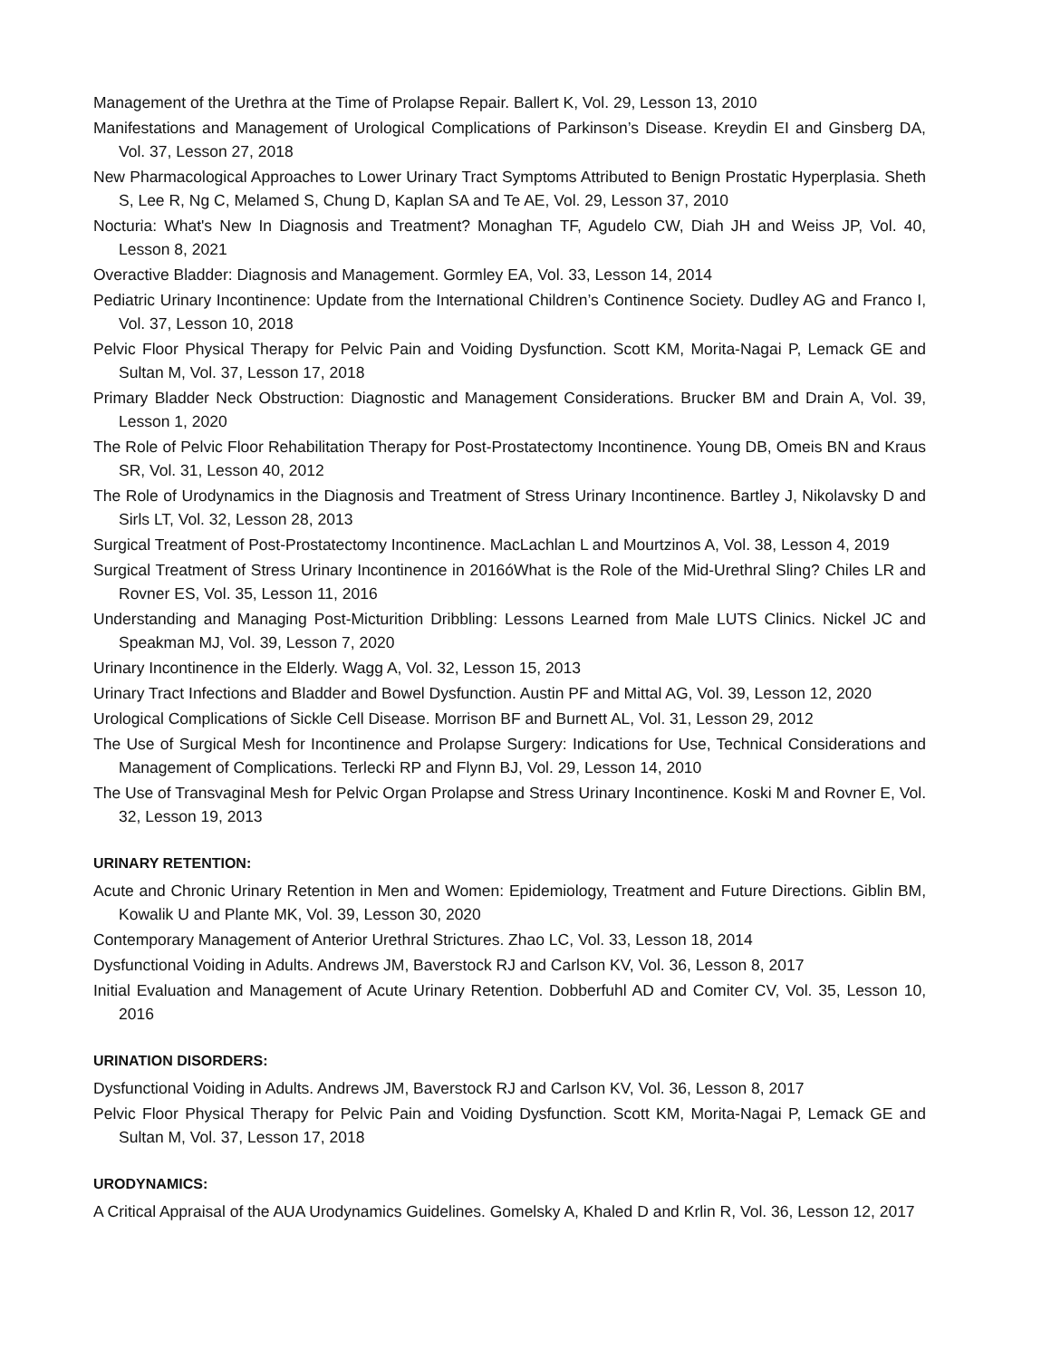Management of the Urethra at the Time of Prolapse Repair. Ballert K, Vol. 29, Lesson 13, 2010
Manifestations and Management of Urological Complications of Parkinson’s Disease. Kreydin EI and Ginsberg DA, Vol. 37, Lesson 27, 2018
New Pharmacological Approaches to Lower Urinary Tract Symptoms Attributed to Benign Prostatic Hyperplasia. Sheth S, Lee R, Ng C, Melamed S, Chung D, Kaplan SA and Te AE, Vol. 29, Lesson 37, 2010
Nocturia: What's New In Diagnosis and Treatment? Monaghan TF, Agudelo CW, Diah JH and Weiss JP, Vol. 40, Lesson 8, 2021
Overactive Bladder: Diagnosis and Management. Gormley EA, Vol. 33, Lesson 14, 2014
Pediatric Urinary Incontinence: Update from the International Children’s Continence Society. Dudley AG and Franco I, Vol. 37, Lesson 10, 2018
Pelvic Floor Physical Therapy for Pelvic Pain and Voiding Dysfunction. Scott KM, Morita-Nagai P, Lemack GE and Sultan M, Vol. 37, Lesson 17, 2018
Primary Bladder Neck Obstruction: Diagnostic and Management Considerations. Brucker BM and Drain A, Vol. 39, Lesson 1, 2020
The Role of Pelvic Floor Rehabilitation Therapy for Post-Prostatectomy Incontinence. Young DB, Omeis BN and Kraus SR, Vol. 31, Lesson 40, 2012
The Role of Urodynamics in the Diagnosis and Treatment of Stress Urinary Incontinence. Bartley J, Nikolavsky D and Sirls LT, Vol. 32, Lesson 28, 2013
Surgical Treatment of Post-Prostatectomy Incontinence. MacLachlan L and Mourtzinos A, Vol. 38, Lesson 4, 2019
Surgical Treatment of Stress Urinary Incontinence in 2016óWhat is the Role of the Mid-Urethral Sling? Chiles LR and Rovner ES, Vol. 35, Lesson 11, 2016
Understanding and Managing Post-Micturition Dribbling: Lessons Learned from Male LUTS Clinics. Nickel JC and Speakman MJ, Vol. 39, Lesson 7, 2020
Urinary Incontinence in the Elderly. Wagg A, Vol. 32, Lesson 15, 2013
Urinary Tract Infections and Bladder and Bowel Dysfunction. Austin PF and Mittal AG, Vol. 39, Lesson 12, 2020
Urological Complications of Sickle Cell Disease. Morrison BF and Burnett AL, Vol. 31, Lesson 29, 2012
The Use of Surgical Mesh for Incontinence and Prolapse Surgery: Indications for Use, Technical Considerations and Management of Complications. Terlecki RP and Flynn BJ, Vol. 29, Lesson 14, 2010
The Use of Transvaginal Mesh for Pelvic Organ Prolapse and Stress Urinary Incontinence. Koski M and Rovner E, Vol. 32, Lesson 19, 2013
URINARY RETENTION:
Acute and Chronic Urinary Retention in Men and Women: Epidemiology, Treatment and Future Directions. Giblin BM, Kowalik U and Plante MK, Vol. 39, Lesson 30, 2020
Contemporary Management of Anterior Urethral Strictures. Zhao LC, Vol. 33, Lesson 18, 2014
Dysfunctional Voiding in Adults. Andrews JM, Baverstock RJ and Carlson KV, Vol. 36, Lesson 8, 2017
Initial Evaluation and Management of Acute Urinary Retention. Dobberfuhl AD and Comiter CV, Vol. 35, Lesson 10, 2016
URINATION DISORDERS:
Dysfunctional Voiding in Adults. Andrews JM, Baverstock RJ and Carlson KV, Vol. 36, Lesson 8, 2017
Pelvic Floor Physical Therapy for Pelvic Pain and Voiding Dysfunction. Scott KM, Morita-Nagai P, Lemack GE and Sultan M, Vol. 37, Lesson 17, 2018
URODYNAMICS:
A Critical Appraisal of the AUA Urodynamics Guidelines. Gomelsky A, Khaled D and Krlin R, Vol. 36, Lesson 12, 2017